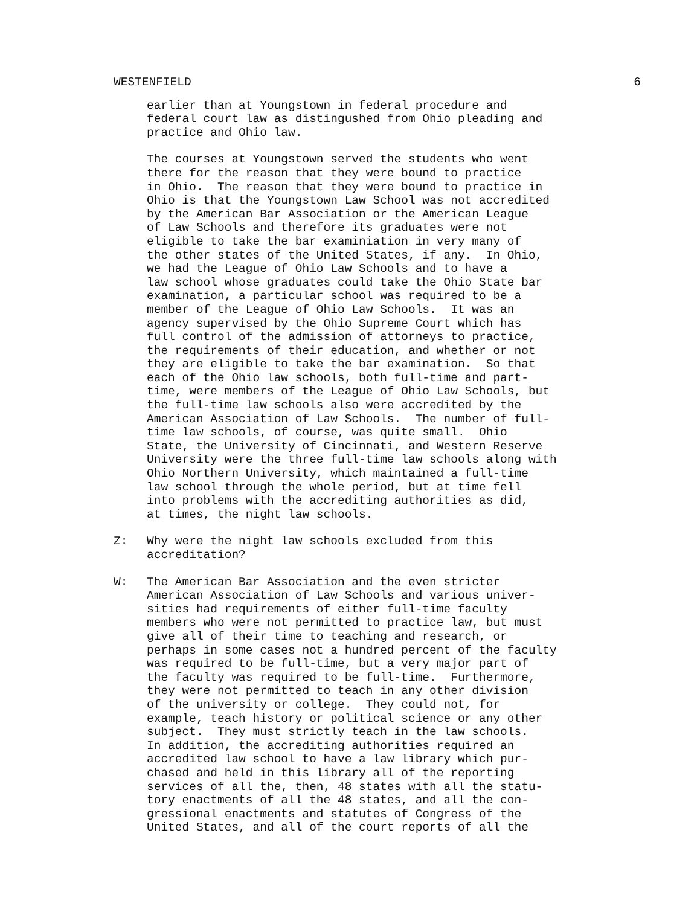WESTENFIELD 6
earlier than at Youngstown in federal procedure and federal court law as distingushed from Ohio pleading and practice and Ohio law.
The courses at Youngstown served the students who went there for the reason that they were bound to practice in Ohio. The reason that they were bound to practice in Ohio is that the Youngstown Law School was not accredited by the American Bar Association or the American League of Law Schools and therefore its graduates were not eligible to take the bar examiniation in very many of the other states of the United States, if any. In Ohio, we had the League of Ohio Law Schools and to have a law school whose graduates could take the Ohio State bar examination, a particular school was required to be a member of the League of Ohio Law Schools. It was an agency supervised by the Ohio Supreme Court which has full control of the admission of attorneys to practice, the requirements of their education, and whether or not they are eligible to take the bar examination. So that each of the Ohio law schools, both full-time and part- time, were members of the League of Ohio Law Schools, but the full-time law schools also were accredited by the American Association of Law Schools. The number of full- time law schools, of course, was quite small. Ohio State, the University of Cincinnati, and Western Reserve University were the three full-time law schools along with Ohio Northern University, which maintained a full-time law school through the whole period, but at time fell into problems with the accrediting authorities as did, at times, the night law schools.
Z: Why were the night law schools excluded from this accreditation?
W: The American Bar Association and the even stricter American Association of Law Schools and various univer- sities had requirements of either full-time faculty members who were not permitted to practice law, but must give all of their time to teaching and research, or perhaps in some cases not a hundred percent of the faculty was required to be full-time, but a very major part of the faculty was required to be full-time. Furthermore, they were not permitted to teach in any other division of the university or college. They could not, for example, teach history or political science or any other subject. They must strictly teach in the law schools. In addition, the accrediting authorities required an accredited law school to have a law library which pur- chased and held in this library all of the reporting services of all the, then, 48 states with all the statu- tory enactments of all the 48 states, and all the con- gressional enactments and statutes of Congress of the United States, and all of the court reports of all the